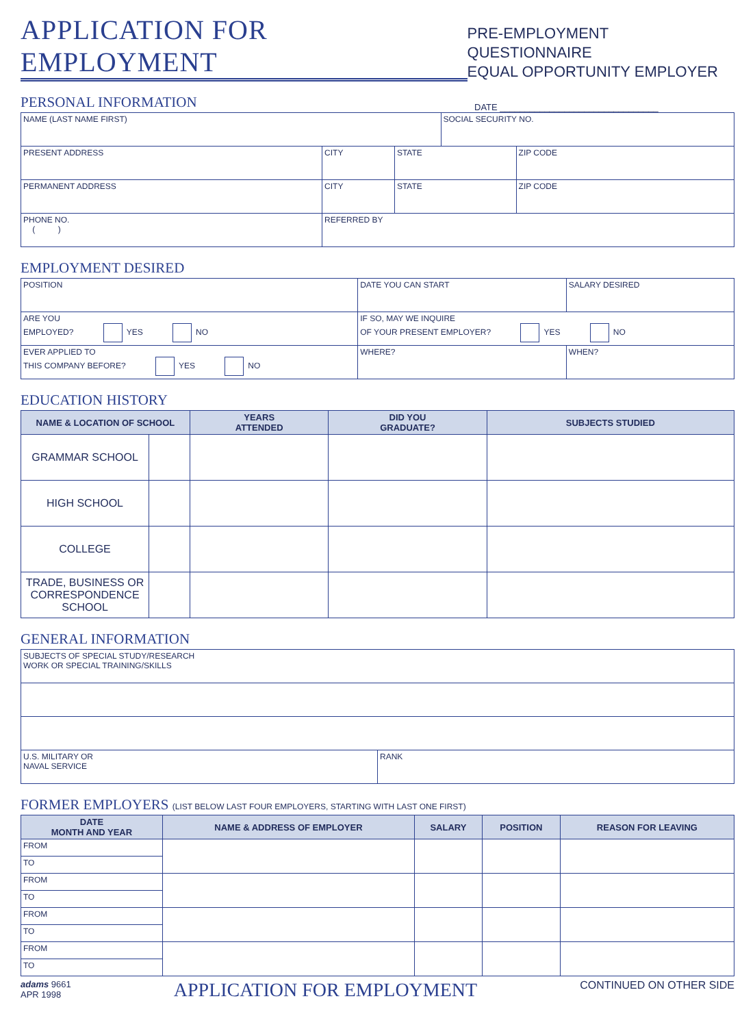APPLICATION FOR EMPLOYMENT
PRE-EMPLOYMENT QUESTIONNAIRE
EQUAL OPPORTUNITY EMPLOYER
PERSONAL INFORMATION
DATE ________________________________
| NAME (LAST NAME FIRST) | | | SOCIAL SECURITY NO. | |
| PRESENT ADDRESS | CITY | STATE | | ZIP CODE |
| PERMANENT ADDRESS | CITY | STATE | | ZIP CODE |
| PHONE NO. ( ) | REFERRED BY | | | |
EMPLOYMENT DESIRED
| POSITION | | DATE YOU CAN START | SALARY DESIRED |
| ARE YOU EMPLOYED? YES NO | | IF SO, MAY WE INQUIRE OF YOUR PRESENT EMPLOYER? YES NO | |
| EVER APPLIED TO THIS COMPANY BEFORE? YES NO | WHERE? | | WHEN? |
EDUCATION HISTORY
| NAME & LOCATION OF SCHOOL | | YEARS ATTENDED | DID YOU GRADUATE? | SUBJECTS STUDIED |
| --- | --- | --- | --- | --- |
| GRAMMAR SCHOOL | | | | |
| HIGH SCHOOL | | | | |
| COLLEGE | | | | |
| TRADE, BUSINESS OR CORRESPONDENCE SCHOOL | | | | |
GENERAL INFORMATION
| SUBJECTS OF SPECIAL STUDY/RESEARCH WORK OR SPECIAL TRAINING/SKILLS | |
| U.S. MILITARY OR NAVAL SERVICE | RANK |
FORMER EMPLOYERS (LIST BELOW LAST FOUR EMPLOYERS, STARTING WITH LAST ONE FIRST)
| DATE MONTH AND YEAR | NAME & ADDRESS OF EMPLOYER | SALARY | POSITION | REASON FOR LEAVING |
| --- | --- | --- | --- | --- |
| FROM | | | | |
| TO | | | | |
| FROM | | | | |
| TO | | | | |
| FROM | | | | |
| TO | | | | |
| FROM | | | | |
| TO | | | | |
adams 9661
APR 1998
APPLICATION FOR EMPLOYMENT
CONTINUED ON OTHER SIDE